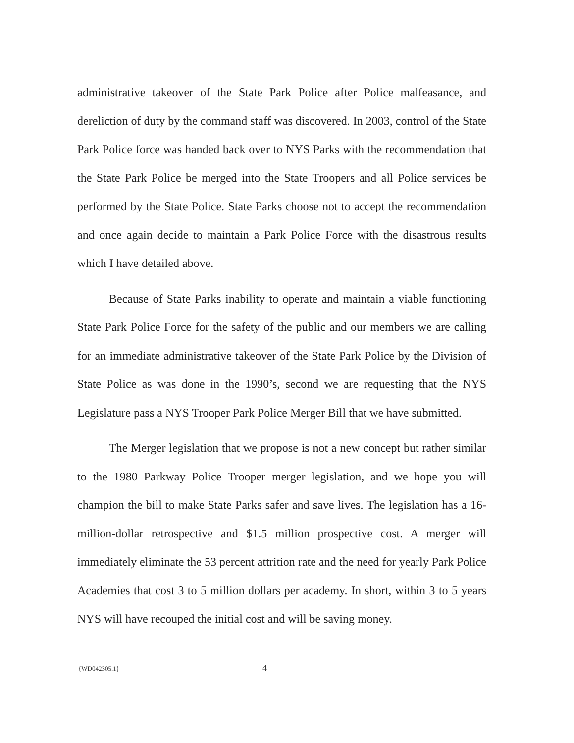administrative takeover of the State Park Police after Police malfeasance, and dereliction of duty by the command staff was discovered. In 2003, control of the State Park Police force was handed back over to NYS Parks with the recommendation that the State Park Police be merged into the State Troopers and all Police services be performed by the State Police. State Parks choose not to accept the recommendation and once again decide to maintain a Park Police Force with the disastrous results which I have detailed above.
Because of State Parks inability to operate and maintain a viable functioning State Park Police Force for the safety of the public and our members we are calling for an immediate administrative takeover of the State Park Police by the Division of State Police as was done in the 1990’s, second we are requesting that the NYS Legislature pass a NYS Trooper Park Police Merger Bill that we have submitted.
The Merger legislation that we propose is not a new concept but rather similar to the 1980 Parkway Police Trooper merger legislation, and we hope you will champion the bill to make State Parks safer and save lives. The legislation has a 16-million-dollar retrospective and $1.5 million prospective cost. A merger will immediately eliminate the 53 percent attrition rate and the need for yearly Park Police Academies that cost 3 to 5 million dollars per academy. In short, within 3 to 5 years NYS will have recouped the initial cost and will be saving money.
{WD042305.1} 4